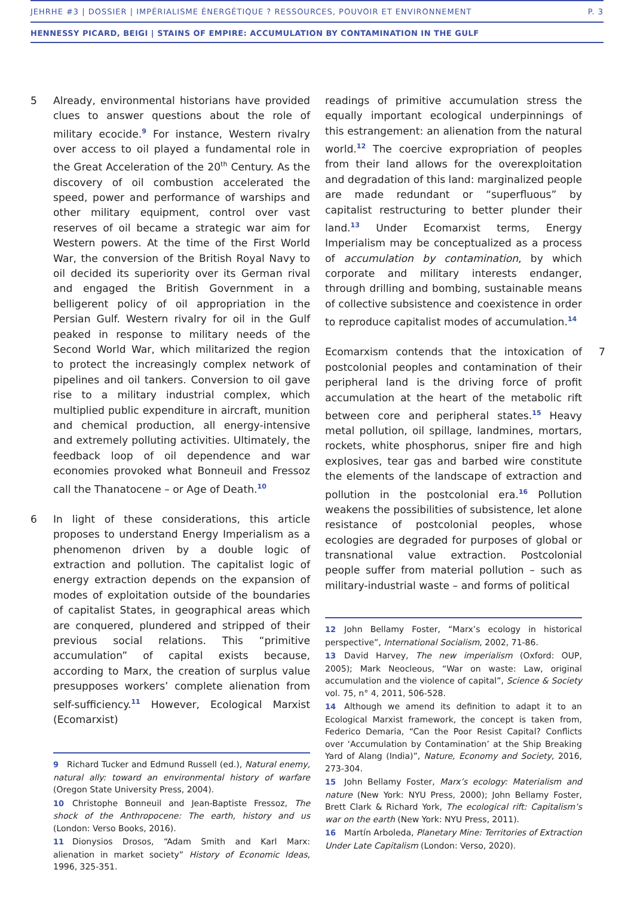JEHRHE #3 | DOSSIER | IMPÉRIALISME ÉNERGÉTIQUE ? RESSOURCES, POUVOIR ET ENVIRONNEMENT P. 3
HENNESSY PICARD, BEIGI | STAINS OF EMPIRE: ACCUMULATION BY CONTAMINATION IN THE GULF
5 Already, environmental historians have provided clues to answer questions about the role of military ecocide.<sup>9</sup> For instance, Western rivalry over access to oil played a fundamental role in the Great Acceleration of the 20<sup>th</sup> Century. As the discovery of oil combustion accelerated the speed, power and performance of warships and other military equipment, control over vast reserves of oil became a strategic war aim for Western powers. At the time of the First World War, the conversion of the British Royal Navy to oil decided its superiority over its German rival and engaged the British Government in a belligerent policy of oil appropriation in the Persian Gulf. Western rivalry for oil in the Gulf peaked in response to military needs of the Second World War, which militarized the region to protect the increasingly complex network of pipelines and oil tankers. Conversion to oil gave rise to a military industrial complex, which multiplied public expenditure in aircraft, munition and chemical production, all energy-intensive and extremely polluting activities. Ultimately, the feedback loop of oil dependence and war economies provoked what Bonneuil and Fressoz call the Thanatocene – or Age of Death.<sup>10</sup>
6 In light of these considerations, this article proposes to understand Energy Imperialism as a phenomenon driven by a double logic of extraction and pollution. The capitalist logic of energy extraction depends on the expansion of modes of exploitation outside of the boundaries of capitalist States, in geographical areas which are conquered, plundered and stripped of their previous social relations. This “primitive accumulation” of capital exists because, according to Marx, the creation of surplus value presupposes workers’ complete alienation from self-sufficiency.<sup>11</sup> However, Ecological Marxist (Ecomarxist)
9 Richard Tucker and Edmund Russell (ed.), Natural enemy, natural ally: toward an environmental history of warfare (Oregon State University Press, 2004).
10 Christophe Bonneuil and Jean-Baptiste Fressoz, The shock of the Anthropocene: The earth, history and us (London: Verso Books, 2016).
11 Dionysios Drosos, “Adam Smith and Karl Marx: alienation in market society” History of Economic Ideas, 1996, 325-351.
readings of primitive accumulation stress the equally important ecological underpinnings of this estrangement: an alienation from the natural world.<sup>12</sup> The coercive expropriation of peoples from their land allows for the overexploitation and degradation of this land: marginalized people are made redundant or “superfluous” by capitalist restructuring to better plunder their land.<sup>13</sup> Under Ecomarxist terms, Energy Imperialism may be conceptualized as a process of accumulation by contamination, by which corporate and military interests endanger, through drilling and bombing, sustainable means of collective subsistence and coexistence in order to reproduce capitalist modes of accumulation.<sup>14</sup>
Ecomarxism contends that the intoxication of postcolonial peoples and contamination of their peripheral land is the driving force of profit accumulation at the heart of the metabolic rift between core and peripheral states.<sup>15</sup> Heavy metal pollution, oil spillage, landmines, mortars, rockets, white phosphorus, sniper fire and high explosives, tear gas and barbed wire constitute the elements of the landscape of extraction and pollution in the postcolonial era.<sup>16</sup> Pollution weakens the possibilities of subsistence, let alone resistance of postcolonial peoples, whose ecologies are degraded for purposes of global or transnational value extraction. Postcolonial people suffer from material pollution – such as military-industrial waste – and forms of political 7
12 John Bellamy Foster, “Marx’s ecology in historical perspective”, International Socialism, 2002, 71-86.
13 David Harvey, The new imperialism (Oxford: OUP, 2005); Mark Neocleous, “War on waste: Law, original accumulation and the violence of capital”, Science & Society vol. 75, n° 4, 2011, 506-528.
14 Although we amend its definition to adapt it to an Ecological Marxist framework, the concept is taken from, Federico Demaria, “Can the Poor Resist Capital? Conflicts over ‘Accumulation by Contamination’ at the Ship Breaking Yard of Alang (India)”, Nature, Economy and Society, 2016, 273-304.
15 John Bellamy Foster, Marx’s ecology: Materialism and nature (New York: NYU Press, 2000); John Bellamy Foster, Brett Clark & Richard York, The ecological rift: Capitalism’s war on the earth (New York: NYU Press, 2011).
16 Martín Arboleda, Planetary Mine: Territories of Extraction Under Late Capitalism (London: Verso, 2020).